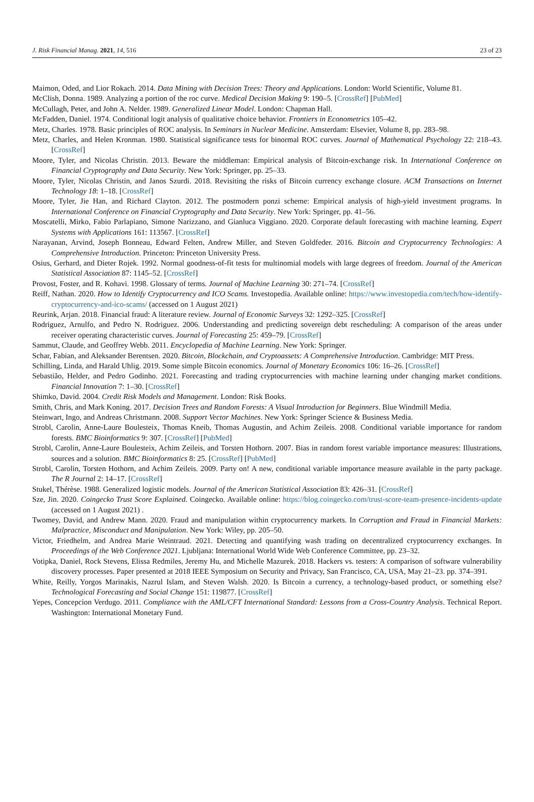J. Risk Financial Manag. 2021, 14, 516 23 of 23
Maimon, Oded, and Lior Rokach. 2014. Data Mining with Decision Trees: Theory and Applications. London: World Scientific, Volume 81.
McClish, Donna. 1989. Analyzing a portion of the roc curve. Medical Decision Making 9: 190–5. [CrossRef] [PubMed]
McCullagh, Peter, and John A. Nelder. 1989. Generalized Linear Model. London: Chapman Hall.
McFadden, Daniel. 1974. Conditional logit analysis of qualitative choice behavior. Frontiers in Econometrics 105–42.
Metz, Charles. 1978. Basic principles of ROC analysis. In Seminars in Nuclear Medicine. Amsterdam: Elsevier, Volume 8, pp. 283–98.
Metz, Charles, and Helen Kronman. 1980. Statistical significance tests for binormal ROC curves. Journal of Mathematical Psychology 22: 218–43. [CrossRef]
Moore, Tyler, and Nicolas Christin. 2013. Beware the middleman: Empirical analysis of Bitcoin-exchange risk. In International Conference on Financial Cryptography and Data Security. New York: Springer, pp. 25–33.
Moore, Tyler, Nicolas Christin, and Janos Szurdi. 2018. Revisiting the risks of Bitcoin currency exchange closure. ACM Transactions on Internet Technology 18: 1–18. [CrossRef]
Moore, Tyler, Jie Han, and Richard Clayton. 2012. The postmodern ponzi scheme: Empirical analysis of high-yield investment programs. In International Conference on Financial Cryptography and Data Security. New York: Springer, pp. 41–56.
Moscatelli, Mirko, Fabio Parlapiano, Simone Narizzano, and Gianluca Viggiano. 2020. Corporate default forecasting with machine learning. Expert Systems with Applications 161: 113567. [CrossRef]
Narayanan, Arvind, Joseph Bonneau, Edward Felten, Andrew Miller, and Steven Goldfeder. 2016. Bitcoin and Cryptocurrency Technologies: A Comprehensive Introduction. Princeton: Princeton University Press.
Osius, Gerhard, and Dieter Rojek. 1992. Normal goodness-of-fit tests for multinomial models with large degrees of freedom. Journal of the American Statistical Association 87: 1145–52. [CrossRef]
Provost, Foster, and R. Kohavi. 1998. Glossary of terms. Journal of Machine Learning 30: 271–74. [CrossRef]
Reiff, Nathan. 2020. How to Identify Cryptocurrency and ICO Scams. Investopedia. Available online: https://www.investopedia.com/tech/how-identify-cryptocurrency-and-ico-scams/ (accessed on 1 August 2021)
Reurink, Arjan. 2018. Financial fraud: A literature review. Journal of Economic Surveys 32: 1292–325. [CrossRef]
Rodriguez, Arnulfo, and Pedro N. Rodriguez. 2006. Understanding and predicting sovereign debt rescheduling: A comparison of the areas under receiver operating characteristic curves. Journal of Forecasting 25: 459–79. [CrossRef]
Sammut, Claude, and Geoffrey Webb. 2011. Encyclopedia of Machine Learning. New York: Springer.
Schar, Fabian, and Aleksander Berentsen. 2020. Bitcoin, Blockchain, and Cryptoassets: A Comprehensive Introduction. Cambridge: MIT Press.
Schilling, Linda, and Harald Uhlig. 2019. Some simple Bitcoin economics. Journal of Monetary Economics 106: 16–26. [CrossRef]
Sebastião, Helder, and Pedro Godinho. 2021. Forecasting and trading cryptocurrencies with machine learning under changing market conditions. Financial Innovation 7: 1–30. [CrossRef]
Shimko, David. 2004. Credit Risk Models and Management. London: Risk Books.
Smith, Chris, and Mark Koning. 2017. Decision Trees and Random Forests: A Visual Introduction for Beginners. Blue Windmill Media.
Steinwart, Ingo, and Andreas Christmann. 2008. Support Vector Machines. New York: Springer Science & Business Media.
Strobl, Carolin, Anne-Laure Boulesteix, Thomas Kneib, Thomas Augustin, and Achim Zeileis. 2008. Conditional variable importance for random forests. BMC Bioinformatics 9: 307. [CrossRef] [PubMed]
Strobl, Carolin, Anne-Laure Boulesteix, Achim Zeileis, and Torsten Hothorn. 2007. Bias in random forest variable importance measures: Illustrations, sources and a solution. BMC Bioinformatics 8: 25. [CrossRef] [PubMed]
Strobl, Carolin, Torsten Hothorn, and Achim Zeileis. 2009. Party on! A new, conditional variable importance measure available in the party package. The R Journal 2: 14–17. [CrossRef]
Stukel, Thérèse. 1988. Generalized logistic models. Journal of the American Statistical Association 83: 426–31. [CrossRef]
Sze, Jin. 2020. Coingecko Trust Score Explained. Coingecko. Available online: https://blog.coingecko.com/trust-score-team-presence-incidents-update (accessed on 1 August 2021) .
Twomey, David, and Andrew Mann. 2020. Fraud and manipulation within cryptocurrency markets. In Corruption and Fraud in Financial Markets: Malpractice, Misconduct and Manipulation. New York: Wiley, pp. 205–50.
Victor, Friedhelm, and Andrea Marie Weintraud. 2021. Detecting and quantifying wash trading on decentralized cryptocurrency exchanges. In Proceedings of the Web Conference 2021. Ljubljana: International World Wide Web Conference Committee, pp. 23–32.
Votipka, Daniel, Rock Stevens, Elissa Redmiles, Jeremy Hu, and Michelle Mazurek. 2018. Hackers vs. testers: A comparison of software vulnerability discovery processes. Paper presented at 2018 IEEE Symposium on Security and Privacy, San Francisco, CA, USA, May 21–23. pp. 374–391.
White, Reilly, Yorgos Marinakis, Nazrul Islam, and Steven Walsh. 2020. Is Bitcoin a currency, a technology-based product, or something else? Technological Forecasting and Social Change 151: 119877. [CrossRef]
Yepes, Concepcion Verdugo. 2011. Compliance with the AML/CFT International Standard: Lessons from a Cross-Country Analysis. Technical Report. Washington: International Monetary Fund.